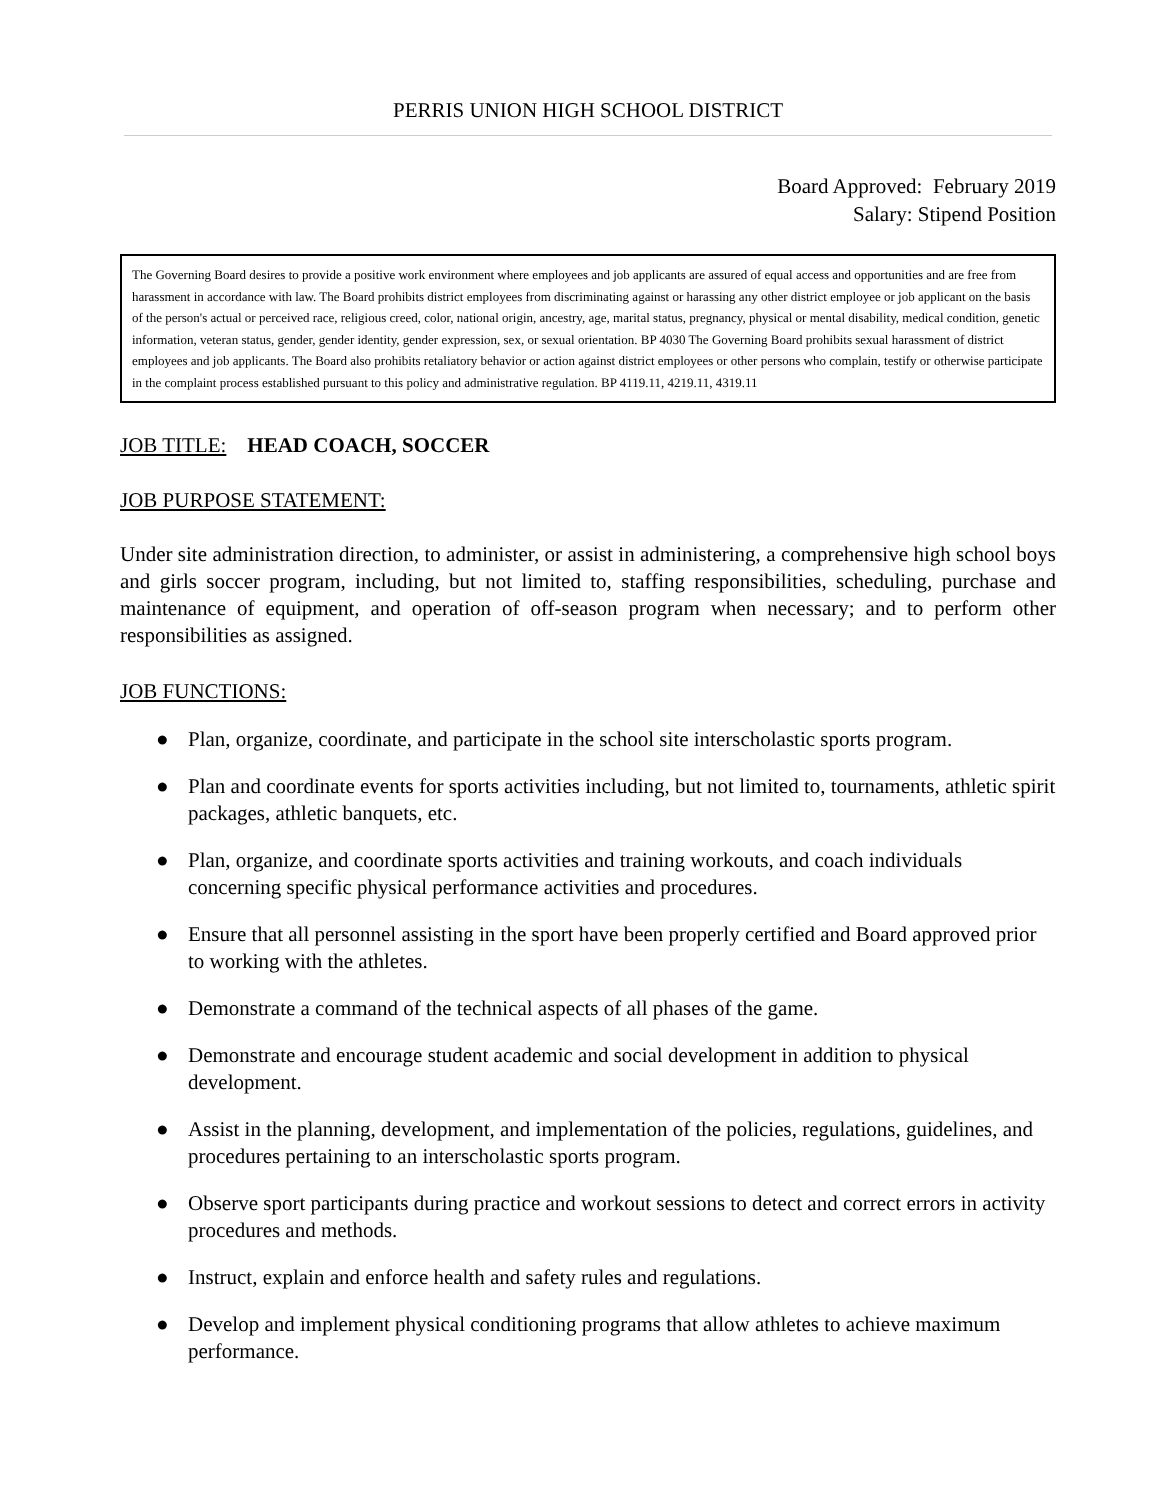PERRIS UNION HIGH SCHOOL DISTRICT
Board Approved: February 2019
Salary: Stipend Position
The Governing Board desires to provide a positive work environment where employees and job applicants are assured of equal access and opportunities and are free from harassment in accordance with law. The Board prohibits district employees from discriminating against or harassing any other district employee or job applicant on the basis of the person's actual or perceived race, religious creed, color, national origin, ancestry, age, marital status, pregnancy, physical or mental disability, medical condition, genetic information, veteran status, gender, gender identity, gender expression, sex, or sexual orientation. BP 4030 The Governing Board prohibits sexual harassment of district employees and job applicants. The Board also prohibits retaliatory behavior or action against district employees or other persons who complain, testify or otherwise participate in the complaint process established pursuant to this policy and administrative regulation. BP 4119.11, 4219.11, 4319.11
JOB TITLE: HEAD COACH, SOCCER
JOB PURPOSE STATEMENT:
Under site administration direction, to administer, or assist in administering, a comprehensive high school boys and girls soccer program, including, but not limited to, staffing responsibilities, scheduling, purchase and maintenance of equipment, and operation of off-season program when necessary; and to perform other responsibilities as assigned.
JOB FUNCTIONS:
● Plan, organize, coordinate, and participate in the school site interscholastic sports program.
● Plan and coordinate events for sports activities including, but not limited to, tournaments, athletic spirit packages, athletic banquets, etc.
● Plan, organize, and coordinate sports activities and training workouts, and coach individuals concerning specific physical performance activities and procedures.
● Ensure that all personnel assisting in the sport have been properly certified and Board approved prior to working with the athletes.
● Demonstrate a command of the technical aspects of all phases of the game.
● Demonstrate and encourage student academic and social development in addition to physical development.
● Assist in the planning, development, and implementation of the policies, regulations, guidelines, and procedures pertaining to an interscholastic sports program.
● Observe sport participants during practice and workout sessions to detect and correct errors in activity procedures and methods.
● Instruct, explain and enforce health and safety rules and regulations.
● Develop and implement physical conditioning programs that allow athletes to achieve maximum performance.